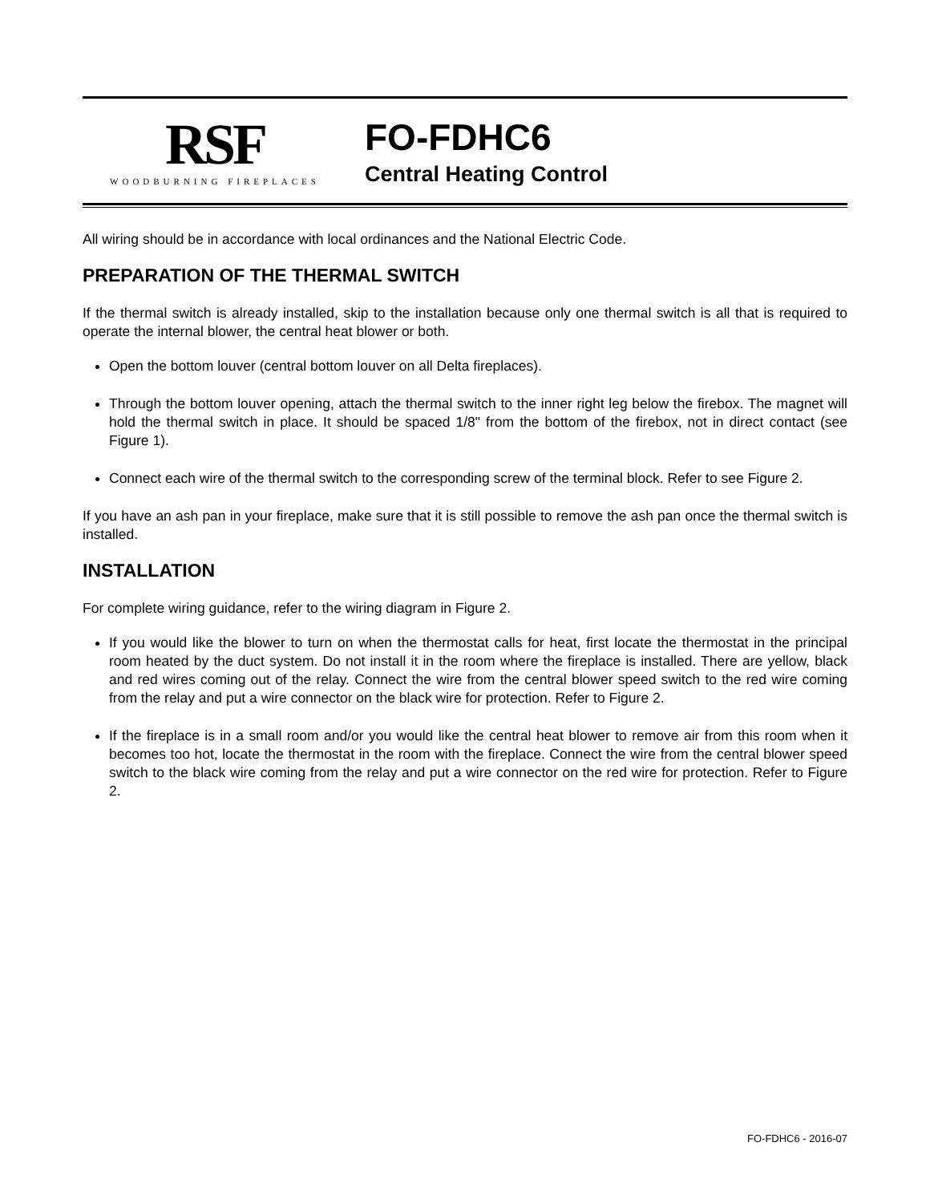RSF
WOODBURNING FIREPLACES
FO-FDHC6
Central Heating Control
All wiring should be in accordance with local ordinances and the National Electric Code.
PREPARATION OF THE THERMAL SWITCH
If the thermal switch is already installed, skip to the installation because only one thermal switch is all that is required to operate the internal blower, the central heat blower or both.
Open the bottom louver (central bottom louver on all Delta fireplaces).
Through the bottom louver opening, attach the thermal switch to the inner right leg below the firebox. The magnet will hold the thermal switch in place. It should be spaced 1/8" from the bottom of the firebox, not in direct contact (see Figure 1).
Connect each wire of the thermal switch to the corresponding screw of the terminal block. Refer to see Figure 2.
If you have an ash pan in your fireplace, make sure that it is still possible to remove the ash pan once the thermal switch is installed.
INSTALLATION
For complete wiring guidance, refer to the wiring diagram in Figure 2.
If you would like the blower to turn on when the thermostat calls for heat, first locate the thermostat in the principal room heated by the duct system. Do not install it in the room where the fireplace is installed. There are yellow, black and red wires coming out of the relay. Connect the wire from the central blower speed switch to the red wire coming from the relay and put a wire connector on the black wire for protection. Refer to Figure 2.
If the fireplace is in a small room and/or you would like the central heat blower to remove air from this room when it becomes too hot, locate the thermostat in the room with the fireplace. Connect the wire from the central blower speed switch to the black wire coming from the relay and put a wire connector on the red wire for protection. Refer to Figure 2.
FO-FDHC6 - 2016-07